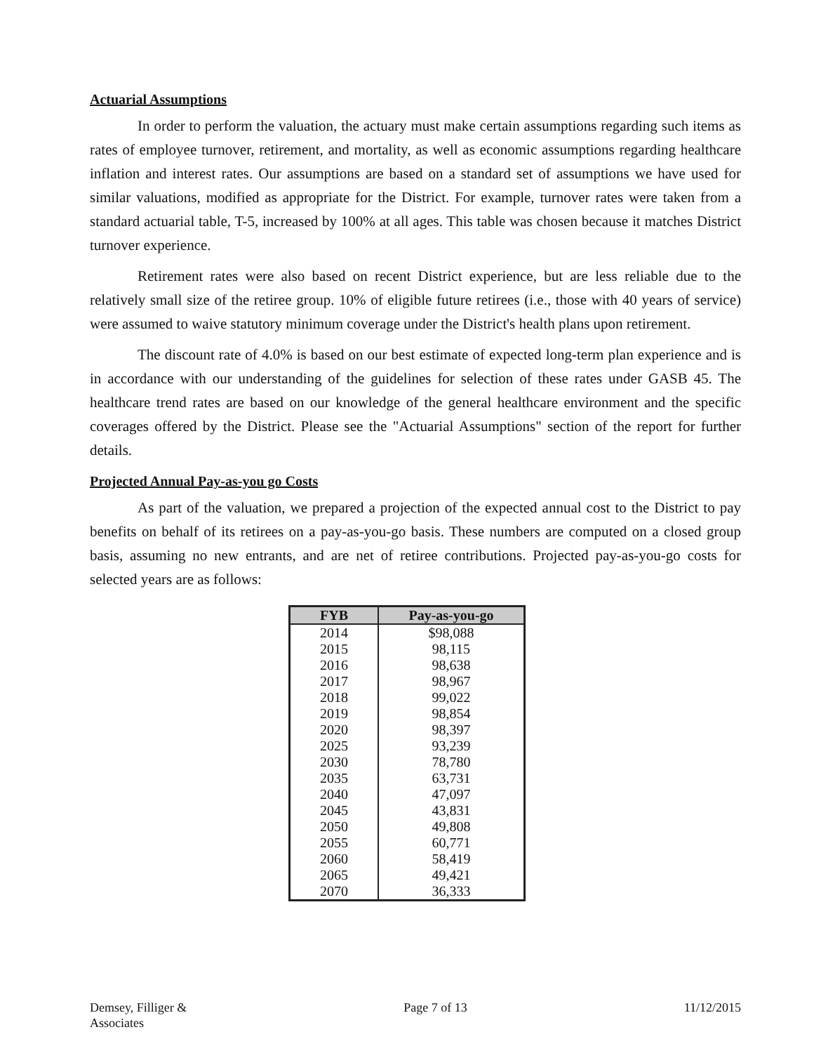Actuarial Assumptions
In order to perform the valuation, the actuary must make certain assumptions regarding such items as rates of employee turnover, retirement, and mortality, as well as economic assumptions regarding healthcare inflation and interest rates. Our assumptions are based on a standard set of assumptions we have used for similar valuations, modified as appropriate for the District. For example, turnover rates were taken from a standard actuarial table, T-5, increased by 100% at all ages. This table was chosen because it matches District turnover experience.
Retirement rates were also based on recent District experience, but are less reliable due to the relatively small size of the retiree group. 10% of eligible future retirees (i.e., those with 40 years of service) were assumed to waive statutory minimum coverage under the District's health plans upon retirement.
The discount rate of 4.0% is based on our best estimate of expected long-term plan experience and is in accordance with our understanding of the guidelines for selection of these rates under GASB 45. The healthcare trend rates are based on our knowledge of the general healthcare environment and the specific coverages offered by the District. Please see the "Actuarial Assumptions" section of the report for further details.
Projected Annual Pay-as-you go Costs
As part of the valuation, we prepared a projection of the expected annual cost to the District to pay benefits on behalf of its retirees on a pay-as-you-go basis. These numbers are computed on a closed group basis, assuming no new entrants, and are net of retiree contributions. Projected pay-as-you-go costs for selected years are as follows:
| FYB | Pay-as-you-go |
| --- | --- |
| 2014 | $98,088 |
| 2015 | 98,115 |
| 2016 | 98,638 |
| 2017 | 98,967 |
| 2018 | 99,022 |
| 2019 | 98,854 |
| 2020 | 98,397 |
| 2025 | 93,239 |
| 2030 | 78,780 |
| 2035 | 63,731 |
| 2040 | 47,097 |
| 2045 | 43,831 |
| 2050 | 49,808 |
| 2055 | 60,771 |
| 2060 | 58,419 |
| 2065 | 49,421 |
| 2070 | 36,333 |
Demsey, Filliger &
Associates
Page 7 of 13 11/12/2015